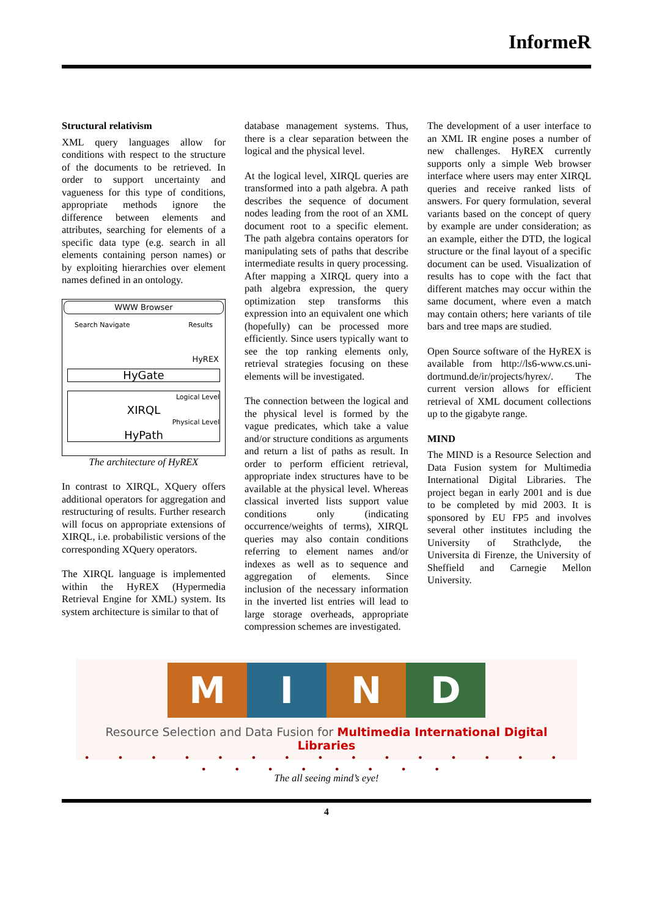InformeR
Structural relativism
XML query languages allow for conditions with respect to the structure of the documents to be retrieved. In order to support uncertainty and vagueness for this type of conditions, appropriate methods ignore the difference between elements and attributes, searching for elements of a specific data type (e.g. search in all elements containing person names) or by exploiting hierarchies over element names defined in an ontology.
WWW Browser
Search Navigate Results
HyREX
HyGate
Logical Level
XIRQL
Physical Level
HyPath
The architecture of HyREX
In contrast to XIRQL, XQuery offers additional operators for aggregation and restructuring of results. Further research will focus on appropriate extensions of XIRQL, i.e. probabilistic versions of the corresponding XQuery operators.
The XIRQL language is implemented within the HyREX (Hypermedia Retrieval Engine for XML) system. Its system architecture is similar to that of
database management systems. Thus, there is a clear separation between the logical and the physical level.
At the logical level, XIRQL queries are transformed into a path algebra. A path describes the sequence of document nodes leading from the root of an XML document root to a specific element. The path algebra contains operators for manipulating sets of paths that describe intermediate results in query processing. After mapping a XIRQL query into a path algebra expression, the query optimization step transforms this expression into an equivalent one which (hopefully) can be processed more efficiently. Since users typically want to see the top ranking elements only, retrieval strategies focusing on these elements will be investigated.
The connection between the logical and the physical level is formed by the vague predicates, which take a value and/or structure conditions as arguments and return a list of paths as result. In order to perform efficient retrieval, appropriate index structures have to be available at the physical level. Whereas classical inverted lists support value conditions only (indicating occurrence/weights of terms), XIRQL queries may also contain conditions referring to element names and/or indexes as well as to sequence and aggregation of elements. Since inclusion of the necessary information in the inverted list entries will lead to large storage overheads, appropriate compression schemes are investigated.
The development of a user interface to an XML IR engine poses a number of new challenges. HyREX currently supports only a simple Web browser interface where users may enter XIRQL queries and receive ranked lists of answers. For query formulation, several variants based on the concept of query by example are under consideration; as an example, either the DTD, the logical structure or the final layout of a specific document can be used. Visualization of results has to cope with the fact that different matches may occur within the same document, where even a match may contain others; here variants of tile bars and tree maps are studied.
Open Source software of the HyREX is available from http://ls6-www.cs.uni-dortmund.de/ir/projects/hyrex/. The current version allows for efficient retrieval of XML document collections up to the gigabyte range.
MIND
The MIND is a Resource Selection and Data Fusion system for Multimedia International Digital Libraries. The project began in early 2001 and is due to be completed by mid 2003. It is sponsored by EU FP5 and involves several other institutes including the University of Strathclyde, the Universita di Firenze, the University of Sheffield and Carnegie Mellon University.
M I N D
Resource Selection and Data Fusion for Multimedia International Digital Libraries
• • • • • • • • • • • • • • • • • • • • • • •
The all seeing mind’s eye!
4